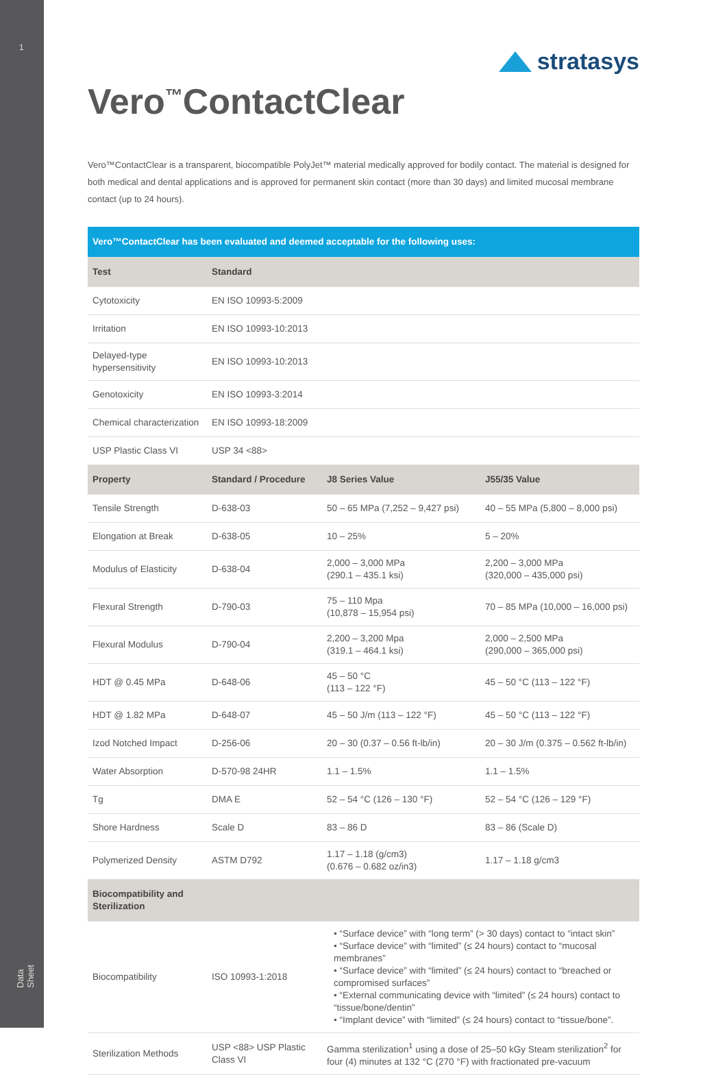1
Data Sheet
Vero<sup>™</sup>ContactClear
stratasys
Vero™ContactClear is a transparent, biocompatible PolyJet™ material medically approved for bodily contact. The material is designed for both medical and dental applications and is approved for permanent skin contact (more than 30 days) and limited mucosal membrane contact (up to 24 hours).
| Vero™ContactClear has been evaluated and deemed acceptable for the following uses: | | | |
| --- | --- | --- | --- |
| Test | Standard | | |
| Cytotoxicity | EN ISO 10993-5:2009 | | |
| Irritation | EN ISO 10993-10:2013 | | |
| Delayed-type hypersensitivity | EN ISO 10993-10:2013 | | |
| Genotoxicity | EN ISO 10993-3:2014 | | |
| Chemical characterization | EN ISO 10993-18:2009 | | |
| USP Plastic Class VI | USP 34 <88> | | |
| Property | Standard / Procedure | J8 Series Value | J55/35 Value |
| Tensile Strength | D-638-03 | 50 – 65 MPa (7,252 – 9,427 psi) | 40 – 55 MPa (5,800 – 8,000 psi) |
| Elongation at Break | D-638-05 | 10 – 25% | 5 – 20% |
| Modulus of Elasticity | D-638-04 | 2,000 – 3,000 MPa (290.1 – 435.1 ksi) | 2,200 – 3,000 MPa (320,000 – 435,000 psi) |
| Flexural Strength | D-790-03 | 75 – 110 Mpa (10,878 – 15,954 psi) | 70 – 85 MPa (10,000 – 16,000 psi) |
| Flexural Modulus | D-790-04 | 2,200 – 3,200 Mpa (319.1 – 464.1 ksi) | 2,000 – 2,500 MPa (290,000 – 365,000 psi) |
| HDT @ 0.45 MPa | D-648-06 | 45 – 50 °C (113 – 122 °F) | 45 – 50 °C (113 – 122 °F) |
| HDT @ 1.82 MPa | D-648-07 | 45 – 50 J/m (113 – 122 °F) | 45 – 50 °C (113 – 122 °F) |
| Izod Notched Impact | D-256-06 | 20 – 30 (0.37 – 0.56 ft-lb/in) | 20 – 30 J/m (0.375 – 0.562 ft-lb/in) |
| Water Absorption | D-570-98 24HR | 1.1 – 1.5% | 1.1 – 1.5% |
| Tg | DMA E | 52 – 54 °C (126 – 130 °F) | 52 – 54 °C (126 – 129 °F) |
| Shore Hardness | Scale D | 83 – 86 D | 83 – 86 (Scale D) |
| Polymerized Density | ASTM D792 | 1.17 – 1.18 (g/cm3) (0.676 – 0.682 oz/in3) | 1.17 – 1.18 g/cm3 |
| Biocompatibility and Sterilization | | | |
| Biocompatibility | ISO 10993-1:2018 | • “Surface device” with “long term” (> 30 days) contact to “intact skin” • “Surface device” with “limited” (≤ 24 hours) contact to “mucosal membranes” • “Surface device” with “limited” (≤ 24 hours) contact to “breached or compromised surfaces” • “External communicating device with “limited” (≤ 24 hours) contact to “tissue/bone/dentin” • “Implant device” with “limited” (≤ 24 hours) contact to “tissue/bone”. | |
| Sterilization Methods | USP <88> USP Plastic Class VI | Gamma sterilization<sup>1</sup> using a dose of 25–50 kGy Steam sterilization<sup>2</sup> for four (4) minutes at 132 °C (270 °F) with fractionated pre-vacuum | |